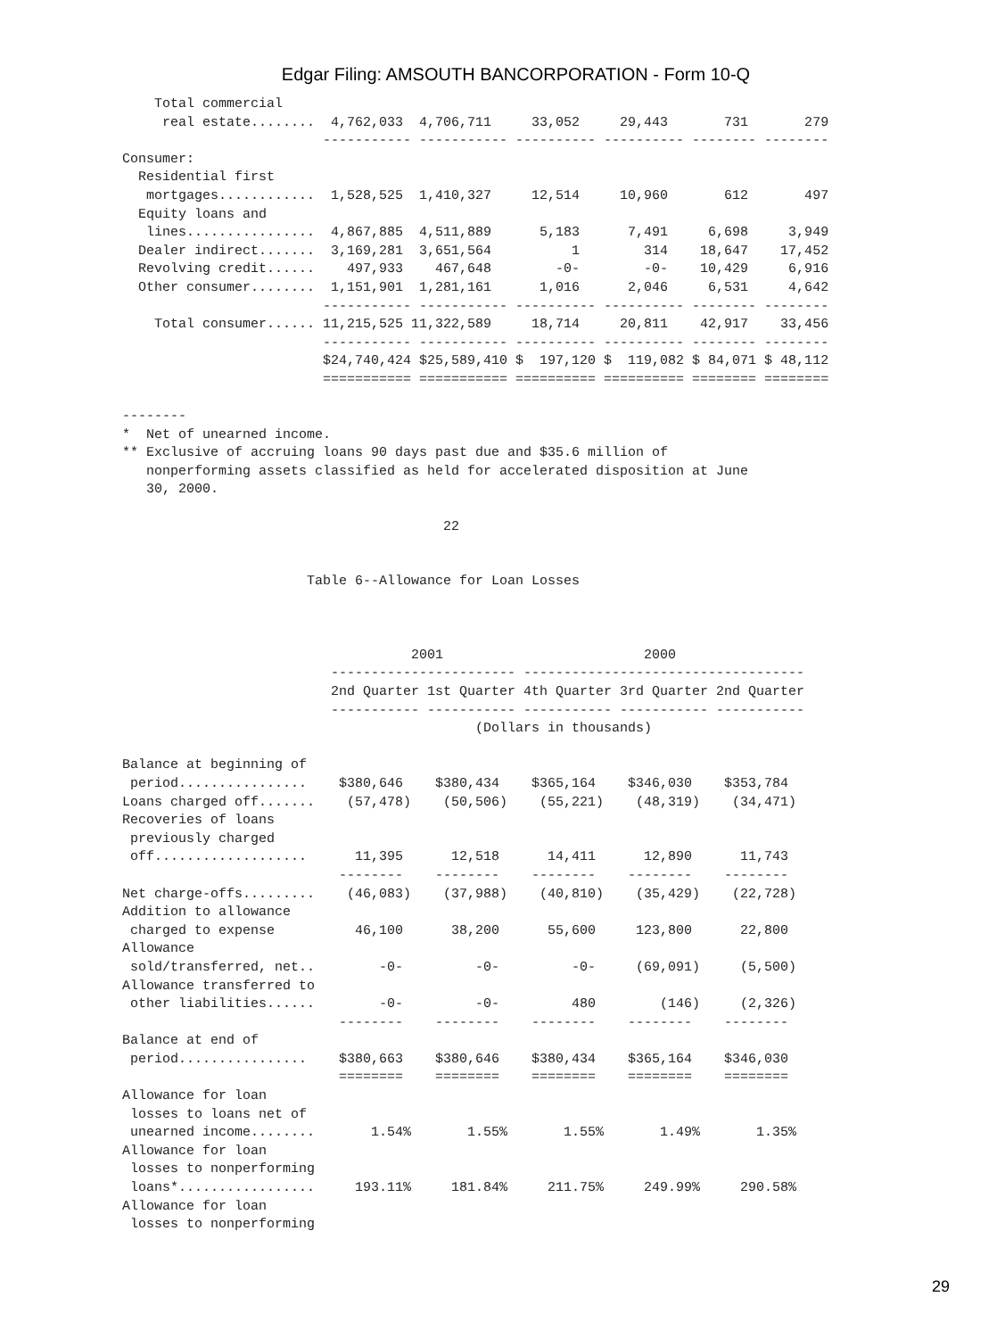Edgar Filing: AMSOUTH BANCORPORATION - Form 10-Q
    Total commercial
     real estate........  4,762,033  4,706,711     33,052     29,443       731       279
                         ----------- ----------- ---------- ---------- -------- --------
Consumer:
  Residential first
   mortgages............  1,528,525  1,410,327     12,514     10,960       612       497
  Equity loans and
   lines................  4,867,885  4,511,889      5,183      7,491     6,698     3,949
  Dealer indirect.......  3,169,281  3,651,564          1        314    18,647    17,452
  Revolving credit......    497,933    467,648        -0-        -0-    10,429     6,916
  Other consumer........  1,151,901  1,281,161      1,016      2,046     6,531     4,642
                         ----------- ----------- ---------- ---------- -------- --------
    Total consumer...... 11,215,525 11,322,589     18,714     20,811    42,917    33,456
                         ----------- ----------- ---------- ---------- -------- --------
                         $24,740,424 $25,589,410 $  197,120 $  119,082 $ 84,071 $ 48,112
                         =========== =========== ========== ========== ======== ========

--------
*  Net of unearned income.
** Exclusive of accruing loans 90 days past due and $35.6 million of
   nonperforming assets classified as held for accelerated disposition at June
   30, 2000.

                                        22


                       Table 6--Allowance for Loan Losses



                                    2001                         2000
                          ----------------------- -----------------------------------
                          2nd Quarter 1st Quarter 4th Quarter 3rd Quarter 2nd Quarter
                          ----------- ----------- ----------- ----------- -----------
                                            (Dollars in thousands)

Balance at beginning of
 period................    $380,646    $380,434    $365,164    $346,030    $353,784
Loans charged off.......    (57,478)    (50,506)    (55,221)    (48,319)    (34,471)
Recoveries of loans
 previously charged
 off...................      11,395      12,518      14,411      12,890      11,743
                           --------    --------    --------    --------    --------
Net charge-offs.........    (46,083)    (37,988)    (40,810)    (35,429)    (22,728)
Addition to allowance
 charged to expense          46,100      38,200      55,600     123,800      22,800
Allowance
 sold/transferred, net..        -0-         -0-         -0-     (69,091)     (5,500)
Allowance transferred to
 other liabilities......        -0-         -0-         480        (146)     (2,326)
                           --------    --------    --------    --------    --------
Balance at end of
 period................    $380,663    $380,646    $380,434    $365,164    $346,030
                           ========    ========    ========    ========    ========
Allowance for loan
 losses to loans net of
 unearned income........       1.54%       1.55%       1.55%       1.49%       1.35%
Allowance for loan
 losses to nonperforming
 loans*.................     193.11%     181.84%     211.75%     249.99%     290.58%
Allowance for loan
 losses to nonperforming
29